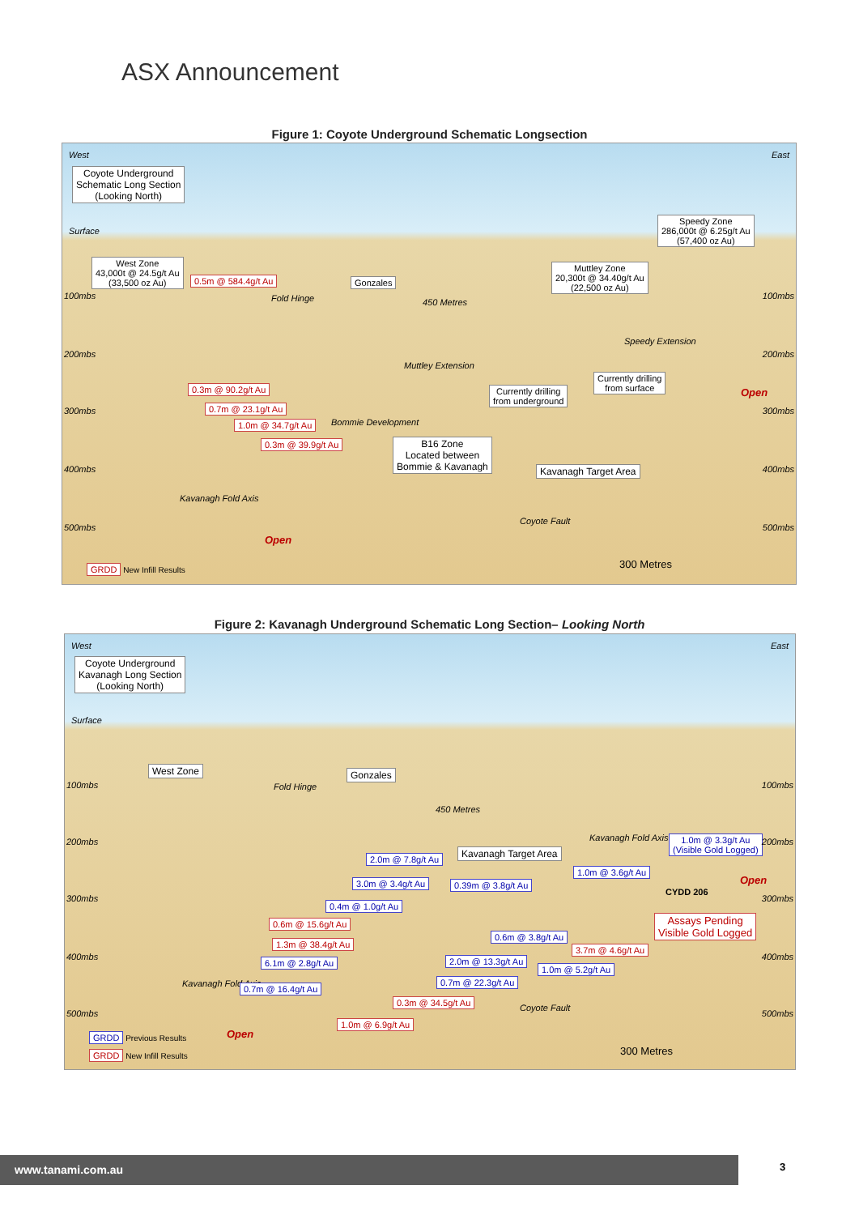ASX Announcement
Figure 1: Coyote Underground Schematic Longsection
West East
Coyote Underground
Schematic Long Section
(Looking North)
Surface
Speedy Zone
286,000t @ 6.25g/t Au
(57,400 oz Au)
West Zone
43,000t @ 24.5g/t Au
(33,500 oz Au)
0.5m @ 584.4g/t Au Gonzales
Muttley Zone
20,300t @ 34.40g/t Au
(22,500 oz Au)
Fold Hinge 450 Metres
100mbs 100mbs
Speedy Extension
200mbs 200mbs
Muttley Extension
0.3m @ 90.2g/t Au
Currently drilling
from underground
Currently drilling
from surface
Open
0.7m @ 23.1g/t Au
300mbs 300mbs
1.0m @ 34.7g/t Au Bommie Development
0.3m @ 39.9g/t Au
B16 Zone
Located between
Bommie & Kavanagh
Kavanagh Target Area
400mbs 400mbs
Kavanagh Fold Axis
Coyote Fault
500mbs 500mbs
Open
300 Metres
GRDD New Infill Results
Figure 2: Kavanagh Underground Schematic Long Section– Looking North
West East
Coyote Underground
Kavanagh Long Section
(Looking North)
Surface
West Zone Gonzales
Fold Hinge 100mbs 100mbs
450 Metres
Kavanagh Fold Axis
1.0m @ 3.3g/t Au
(Visible Gold Logged)
200mbs 200mbs
2.0m @ 7.8g/t Au
Kavanagh Target Area
1.0m @ 3.6g/t Au
Open
3.0m @ 3.4g/t Au 0.39m @ 3.8g/t Au
CYDD 206
300mbs 300mbs
0.4m @ 1.0g/t Au
Assays Pending
Visible Gold Logged
0.6m @ 15.6g/t Au
0.6m @ 3.8g/t Au
1.3m @ 38.4g/t Au
3.7m @ 4.6g/t Au
400mbs 400mbs 6.1m @ 2.8g/t Au 2.0m @ 13.3g/t Au
1.0m @ 5.2g/t Au
0.7m @ 22.3g/t Au
Kavanagh Fold Axis 0.7m @ 16.4g/t Au
0.3m @ 34.5g/t Au
Coyote Fault
500mbs 500mbs
1.0m @ 6.9g/t Au
Open
300 Metres
GRDD Previous Results
GRDD New Infill Results
www.tanami.com.au 3